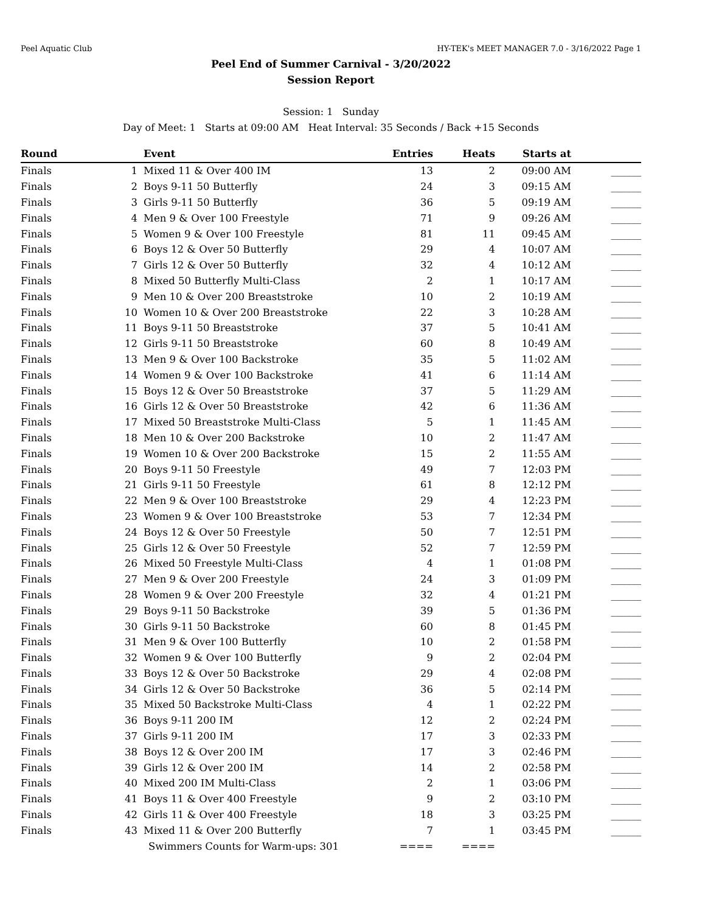Peel Aquatic Club HY-TEK's MEET MANAGER 7.0 - 3/16/2022 Page 1
Peel End of Summer Carnival - 3/20/2022
Session Report
Session: 1 Sunday
Day of Meet: 1 Starts at 09:00 AM Heat Interval: 35 Seconds / Back +15 Seconds
| Round | | Event | Entries | Heats | Starts at | |
| --- | --- | --- | --- | --- | --- | --- |
| Finals | 1 | Mixed 11 & Over 400 IM | 13 | 2 | 09:00 AM | ______ |
| Finals | 2 | Boys 9-11 50 Butterfly | 24 | 3 | 09:15 AM | ______ |
| Finals | 3 | Girls 9-11 50 Butterfly | 36 | 5 | 09:19 AM | ______ |
| Finals | 4 | Men 9 & Over 100 Freestyle | 71 | 9 | 09:26 AM | ______ |
| Finals | 5 | Women 9 & Over 100 Freestyle | 81 | 11 | 09:45 AM | ______ |
| Finals | 6 | Boys 12 & Over 50 Butterfly | 29 | 4 | 10:07 AM | ______ |
| Finals | 7 | Girls 12 & Over 50 Butterfly | 32 | 4 | 10:12 AM | ______ |
| Finals | 8 | Mixed 50 Butterfly Multi-Class | 2 | 1 | 10:17 AM | ______ |
| Finals | 9 | Men 10 & Over 200 Breaststroke | 10 | 2 | 10:19 AM | ______ |
| Finals | 10 | Women 10 & Over 200 Breaststroke | 22 | 3 | 10:28 AM | ______ |
| Finals | 11 | Boys 9-11 50 Breaststroke | 37 | 5 | 10:41 AM | ______ |
| Finals | 12 | Girls 9-11 50 Breaststroke | 60 | 8 | 10:49 AM | ______ |
| Finals | 13 | Men 9 & Over 100 Backstroke | 35 | 5 | 11:02 AM | ______ |
| Finals | 14 | Women 9 & Over 100 Backstroke | 41 | 6 | 11:14 AM | ______ |
| Finals | 15 | Boys 12 & Over 50 Breaststroke | 37 | 5 | 11:29 AM | ______ |
| Finals | 16 | Girls 12 & Over 50 Breaststroke | 42 | 6 | 11:36 AM | ______ |
| Finals | 17 | Mixed 50 Breaststroke Multi-Class | 5 | 1 | 11:45 AM | ______ |
| Finals | 18 | Men 10 & Over 200 Backstroke | 10 | 2 | 11:47 AM | ______ |
| Finals | 19 | Women 10 & Over 200 Backstroke | 15 | 2 | 11:55 AM | ______ |
| Finals | 20 | Boys 9-11 50 Freestyle | 49 | 7 | 12:03 PM | ______ |
| Finals | 21 | Girls 9-11 50 Freestyle | 61 | 8 | 12:12 PM | ______ |
| Finals | 22 | Men 9 & Over 100 Breaststroke | 29 | 4 | 12:23 PM | ______ |
| Finals | 23 | Women 9 & Over 100 Breaststroke | 53 | 7 | 12:34 PM | ______ |
| Finals | 24 | Boys 12 & Over 50 Freestyle | 50 | 7 | 12:51 PM | ______ |
| Finals | 25 | Girls 12 & Over 50 Freestyle | 52 | 7 | 12:59 PM | ______ |
| Finals | 26 | Mixed 50 Freestyle Multi-Class | 4 | 1 | 01:08 PM | ______ |
| Finals | 27 | Men 9 & Over 200 Freestyle | 24 | 3 | 01:09 PM | ______ |
| Finals | 28 | Women 9 & Over 200 Freestyle | 32 | 4 | 01:21 PM | ______ |
| Finals | 29 | Boys 9-11 50 Backstroke | 39 | 5 | 01:36 PM | ______ |
| Finals | 30 | Girls 9-11 50 Backstroke | 60 | 8 | 01:45 PM | ______ |
| Finals | 31 | Men 9 & Over 100 Butterfly | 10 | 2 | 01:58 PM | ______ |
| Finals | 32 | Women 9 & Over 100 Butterfly | 9 | 2 | 02:04 PM | ______ |
| Finals | 33 | Boys 12 & Over 50 Backstroke | 29 | 4 | 02:08 PM | ______ |
| Finals | 34 | Girls 12 & Over 50 Backstroke | 36 | 5 | 02:14 PM | ______ |
| Finals | 35 | Mixed 50 Backstroke Multi-Class | 4 | 1 | 02:22 PM | ______ |
| Finals | 36 | Boys 9-11 200 IM | 12 | 2 | 02:24 PM | ______ |
| Finals | 37 | Girls 9-11 200 IM | 17 | 3 | 02:33 PM | ______ |
| Finals | 38 | Boys 12 & Over 200 IM | 17 | 3 | 02:46 PM | ______ |
| Finals | 39 | Girls 12 & Over 200 IM | 14 | 2 | 02:58 PM | ______ |
| Finals | 40 | Mixed 200 IM Multi-Class | 2 | 1 | 03:06 PM | ______ |
| Finals | 41 | Boys 11 & Over 400 Freestyle | 9 | 2 | 03:10 PM | ______ |
| Finals | 42 | Girls 11 & Over 400 Freestyle | 18 | 3 | 03:25 PM | ______ |
| Finals | 43 | Mixed 11 & Over 200 Butterfly | 7 | 1 | 03:45 PM | ______ |
| | | Swimmers Counts for Warm-ups: 301 | ==== | ==== | | |